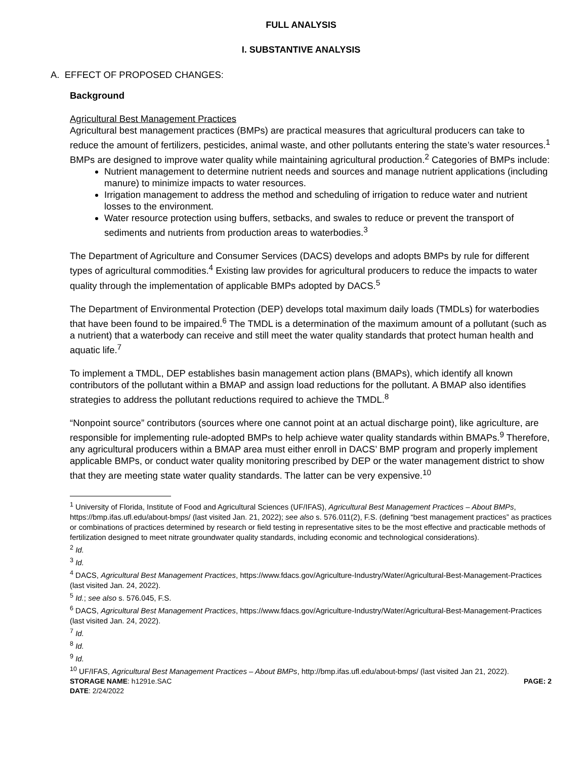FULL ANALYSIS
I. SUBSTANTIVE ANALYSIS
A. EFFECT OF PROPOSED CHANGES:
Background
Agricultural Best Management Practices
Agricultural best management practices (BMPs) are practical measures that agricultural producers can take to reduce the amount of fertilizers, pesticides, animal waste, and other pollutants entering the state’s water resources.<sup>1</sup> BMPs are designed to improve water quality while maintaining agricultural production.<sup>2</sup> Categories of BMPs include:
Nutrient management to determine nutrient needs and sources and manage nutrient applications (including manure) to minimize impacts to water resources.
Irrigation management to address the method and scheduling of irrigation to reduce water and nutrient losses to the environment.
Water resource protection using buffers, setbacks, and swales to reduce or prevent the transport of sediments and nutrients from production areas to waterbodies.<sup>3</sup>
The Department of Agriculture and Consumer Services (DACS) develops and adopts BMPs by rule for different types of agricultural commodities.<sup>4</sup> Existing law provides for agricultural producers to reduce the impacts to water quality through the implementation of applicable BMPs adopted by DACS.<sup>5</sup>
The Department of Environmental Protection (DEP) develops total maximum daily loads (TMDLs) for waterbodies that have been found to be impaired.<sup>6</sup> The TMDL is a determination of the maximum amount of a pollutant (such as a nutrient) that a waterbody can receive and still meet the water quality standards that protect human health and aquatic life.<sup>7</sup>
To implement a TMDL, DEP establishes basin management action plans (BMAPs), which identify all known contributors of the pollutant within a BMAP and assign load reductions for the pollutant. A BMAP also identifies strategies to address the pollutant reductions required to achieve the TMDL.<sup>8</sup>
“Nonpoint source” contributors (sources where one cannot point at an actual discharge point), like agriculture, are responsible for implementing rule-adopted BMPs to help achieve water quality standards within BMAPs.<sup>9</sup> Therefore, any agricultural producers within a BMAP area must either enroll in DACS’ BMP program and properly implement applicable BMPs, or conduct water quality monitoring prescribed by DEP or the water management district to show that they are meeting state water quality standards. The latter can be very expensive.<sup>10</sup>
<sup>1</sup> University of Florida, Institute of Food and Agricultural Sciences (UF/IFAS), Agricultural Best Management Practices – About BMPs, https://bmp.ifas.ufl.edu/about-bmps/ (last visited Jan. 21, 2022); see also s. 576.011(2), F.S. (defining “best management practices” as practices or combinations of practices determined by research or field testing in representative sites to be the most effective and practicable methods of fertilization designed to meet nitrate groundwater quality standards, including economic and technological considerations).
<sup>2</sup> Id.
<sup>3</sup> Id.
<sup>4</sup> DACS, Agricultural Best Management Practices, https://www.fdacs.gov/Agriculture-Industry/Water/Agricultural-Best-Management-Practices (last visited Jan. 24, 2022).
<sup>5</sup> Id.; see also s. 576.045, F.S.
<sup>6</sup> DACS, Agricultural Best Management Practices, https://www.fdacs.gov/Agriculture-Industry/Water/Agricultural-Best-Management-Practices (last visited Jan. 24, 2022).
<sup>7</sup> Id.
<sup>8</sup> Id.
<sup>9</sup> Id.
<sup>10</sup> UF/IFAS, Agricultural Best Management Practices – About BMPs, http://bmp.ifas.ufl.edu/about-bmps/ (last visited Jan 21, 2022).
STORAGE NAME: h1291e.SAC
DATE: 2/24/2022
PAGE: 2